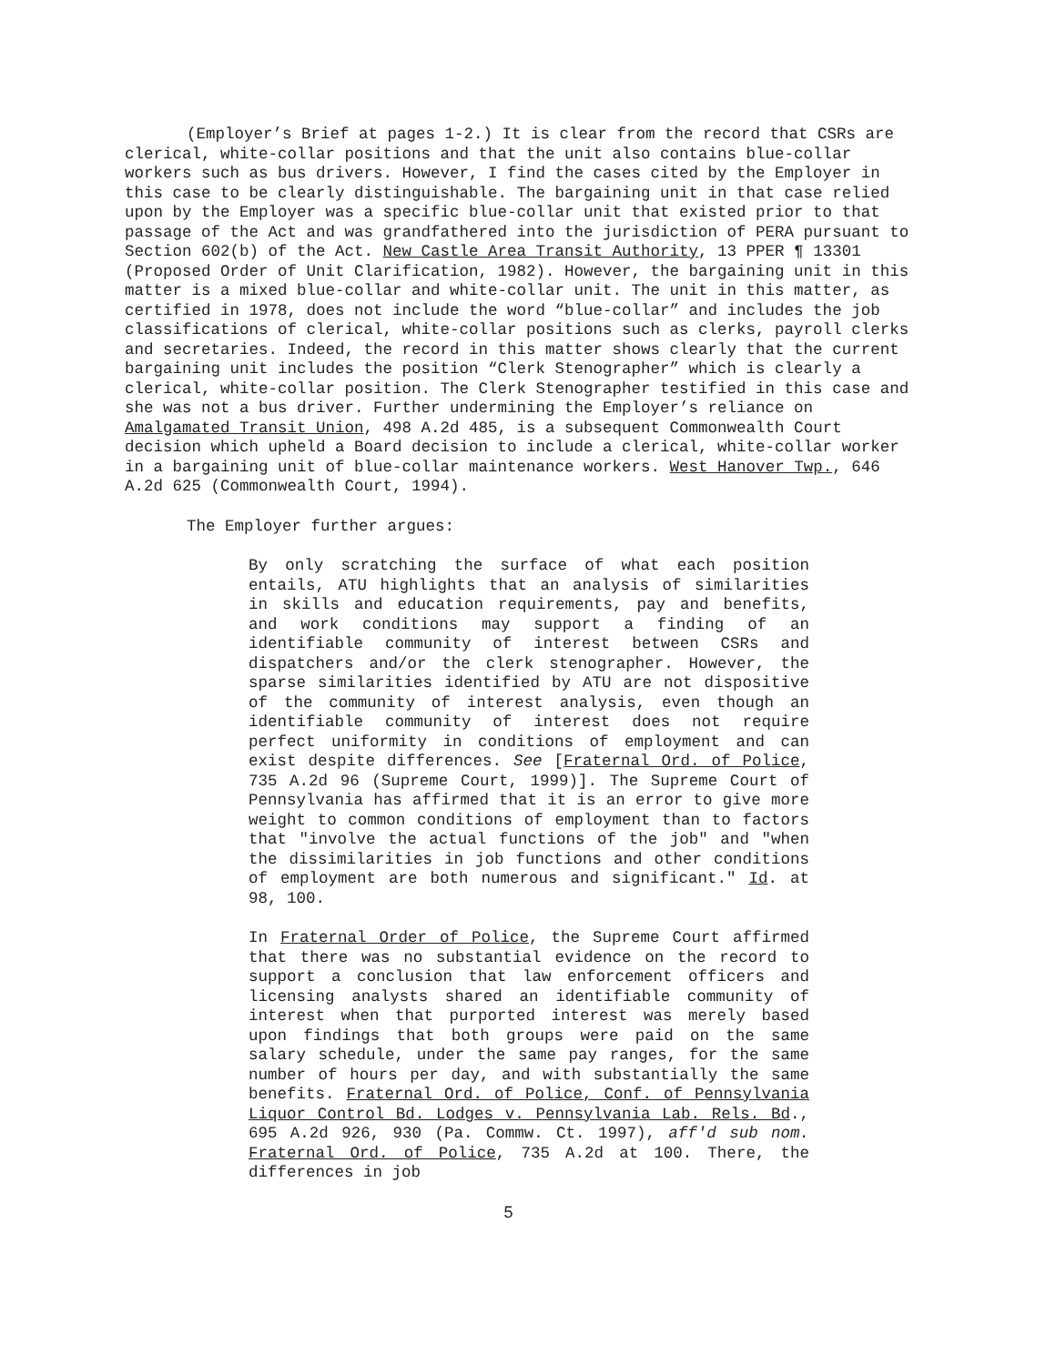(Employer’s Brief at pages 1-2.) It is clear from the record that CSRs are clerical, white-collar positions and that the unit also contains blue-collar workers such as bus drivers. However, I find the cases cited by the Employer in this case to be clearly distinguishable. The bargaining unit in that case relied upon by the Employer was a specific blue-collar unit that existed prior to that passage of the Act and was grandfathered into the jurisdiction of PERA pursuant to Section 602(b) of the Act. New Castle Area Transit Authority, 13 PPER ¶ 13301 (Proposed Order of Unit Clarification, 1982). However, the bargaining unit in this matter is a mixed blue-collar and white-collar unit. The unit in this matter, as certified in 1978, does not include the word “blue-collar” and includes the job classifications of clerical, white-collar positions such as clerks, payroll clerks and secretaries. Indeed, the record in this matter shows clearly that the current bargaining unit includes the position “Clerk Stenographer” which is clearly a clerical, white-collar position. The Clerk Stenographer testified in this case and she was not a bus driver. Further undermining the Employer’s reliance on Amalgamated Transit Union, 498 A.2d 485, is a subsequent Commonwealth Court decision which upheld a Board decision to include a clerical, white-collar worker in a bargaining unit of blue-collar maintenance workers. West Hanover Twp., 646 A.2d 625 (Commonwealth Court, 1994).
The Employer further argues:
By only scratching the surface of what each position entails, ATU highlights that an analysis of similarities in skills and education requirements, pay and benefits, and work conditions may support a finding of an identifiable community of interest between CSRs and dispatchers and/or the clerk stenographer. However, the sparse similarities identified by ATU are not dispositive of the community of interest analysis, even though an identifiable community of interest does not require perfect uniformity in conditions of employment and can exist despite differences. See [Fraternal Ord. of Police, 735 A.2d 96 (Supreme Court, 1999)]. The Supreme Court of Pennsylvania has affirmed that it is an error to give more weight to common conditions of employment than to factors that "involve the actual functions of the job" and "when the dissimilarities in job functions and other conditions of employment are both numerous and significant." Id. at 98, 100.
In Fraternal Order of Police, the Supreme Court affirmed that there was no substantial evidence on the record to support a conclusion that law enforcement officers and licensing analysts shared an identifiable community of interest when that purported interest was merely based upon findings that both groups were paid on the same salary schedule, under the same pay ranges, for the same number of hours per day, and with substantially the same benefits. Fraternal Ord. of Police, Conf. of Pennsylvania Liquor Control Bd. Lodges v. Pennsylvania Lab. Rels. Bd., 695 A.2d 926, 930 (Pa. Commw. Ct. 1997), aff'd sub nom. Fraternal Ord. of Police, 735 A.2d at 100. There, the differences in job
5